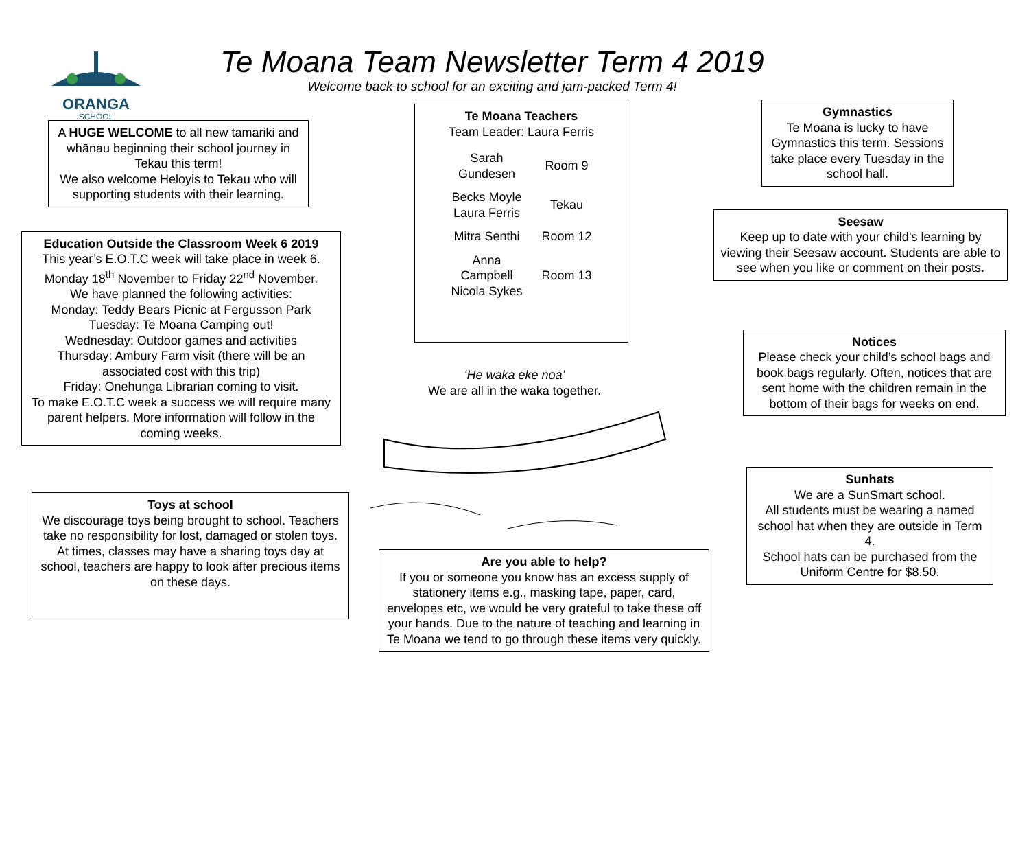ORANGA
SCHOOL
Te Moana Team Newsletter Term 4 2019
Welcome back to school for an exciting and jam-packed Term 4!
A HUGE WELCOME to all new tamariki and whānau beginning their school journey in Tekau this term!
We also welcome Heloyis to Tekau who will supporting students with their learning.
Education Outside the Classroom Week 6 2019
This year’s E.O.T.C week will take place in week 6. Monday 18<sup>th</sup> November to Friday 22<sup>nd</sup> November.
We have planned the following activities:
Monday: Teddy Bears Picnic at Fergusson Park
Tuesday: Te Moana Camping out!
Wednesday: Outdoor games and activities
Thursday: Ambury Farm visit (there will be an associated cost with this trip)
Friday: Onehunga Librarian coming to visit.
To make E.O.T.C week a success we will require many parent helpers. More information will follow in the coming weeks.
Toys at school
We discourage toys being brought to school. Teachers take no responsibility for lost, damaged or stolen toys.
At times, classes may have a sharing toys day at school, teachers are happy to look after precious items on these days.
Te Moana Teachers
Team Leader: Laura Ferris
| Sarah Gundesen | Room 9 |
| Becks Moyle Laura Ferris | Tekau |
| Mitra Senthi | Room 12 |
| Anna Campbell Nicola Sykes | Room 13 |
‘He waka eke noa’
We are all in the waka together.
Are you able to help?
If you or someone you know has an excess supply of stationery items e.g., masking tape, paper, card, envelopes etc, we would be very grateful to take these off your hands. Due to the nature of teaching and learning in Te Moana we tend to go through these items very quickly.
Gymnastics
Te Moana is lucky to have Gymnastics this term. Sessions take place every Tuesday in the school hall.
Seesaw
Keep up to date with your child’s learning by viewing their Seesaw account. Students are able to see when you like or comment on their posts.
Notices
Please check your child’s school bags and book bags regularly. Often, notices that are sent home with the children remain in the bottom of their bags for weeks on end.
Sunhats
We are a SunSmart school.
All students must be wearing a named school hat when they are outside in Term 4.
School hats can be purchased from the Uniform Centre for $8.50.